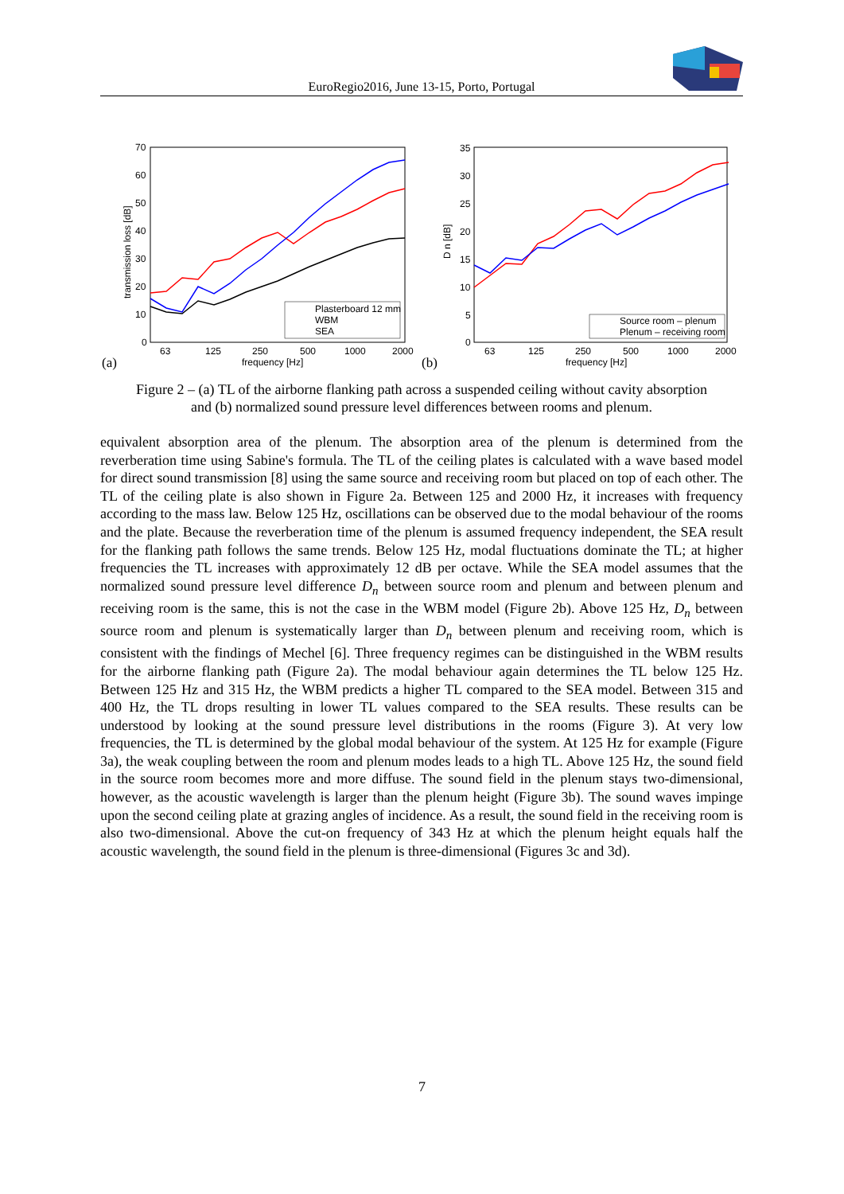EuroRegio2016, June 13-15, Porto, Portugal
transmission loss [dB]
70
60
50
40
30
20
10
0
63
125
250
500
1000
2000
frequency [Hz]
(a)
Plasterboard 12 mm
WBM
SEA
D n [dB]
35
30
25
20
15
10
5
0
63
125
250
500
1000
2000
frequency [Hz]
(b)
Source room – plenum
Plenum – receiving room
Figure 2 – (a) TL of the airborne flanking path across a suspended ceiling without cavity absorption
and (b) normalized sound pressure level differences between rooms and plenum.
equivalent absorption area of the plenum. The absorption area of the plenum is determined from the reverberation time using Sabine's formula. The TL of the ceiling plates is calculated with a wave based model for direct sound transmission [8] using the same source and receiving room but placed on top of each other. The TL of the ceiling plate is also shown in Figure 2a. Between 125 and 2000 Hz, it increases with frequency according to the mass law. Below 125 Hz, oscillations can be observed due to the modal behaviour of the rooms and the plate. Because the reverberation time of the plenum is assumed frequency independent, the SEA result for the flanking path follows the same trends. Below 125 Hz, modal fluctuations dominate the TL; at higher frequencies the TL increases with approximately 12 dB per octave. While the SEA model assumes that the normalized sound pressure level difference D<sub>n</sub> between source room and plenum and between plenum and receiving room is the same, this is not the case in the WBM model (Figure 2b). Above 125 Hz, D<sub>n</sub> between source room and plenum is systematically larger than D<sub>n</sub> between plenum and receiving room, which is consistent with the findings of Mechel [6]. Three frequency regimes can be distinguished in the WBM results for the airborne flanking path (Figure 2a). The modal behaviour again determines the TL below 125 Hz. Between 125 Hz and 315 Hz, the WBM predicts a higher TL compared to the SEA model. Between 315 and 400 Hz, the TL drops resulting in lower TL values compared to the SEA results. These results can be understood by looking at the sound pressure level distributions in the rooms (Figure 3). At very low frequencies, the TL is determined by the global modal behaviour of the system. At 125 Hz for example (Figure 3a), the weak coupling between the room and plenum modes leads to a high TL. Above 125 Hz, the sound field in the source room becomes more and more diffuse. The sound field in the plenum stays two-dimensional, however, as the acoustic wavelength is larger than the plenum height (Figure 3b). The sound waves impinge upon the second ceiling plate at grazing angles of incidence. As a result, the sound field in the receiving room is also two-dimensional. Above the cut-on frequency of 343 Hz at which the plenum height equals half the acoustic wavelength, the sound field in the plenum is three-dimensional (Figures 3c and 3d).
7